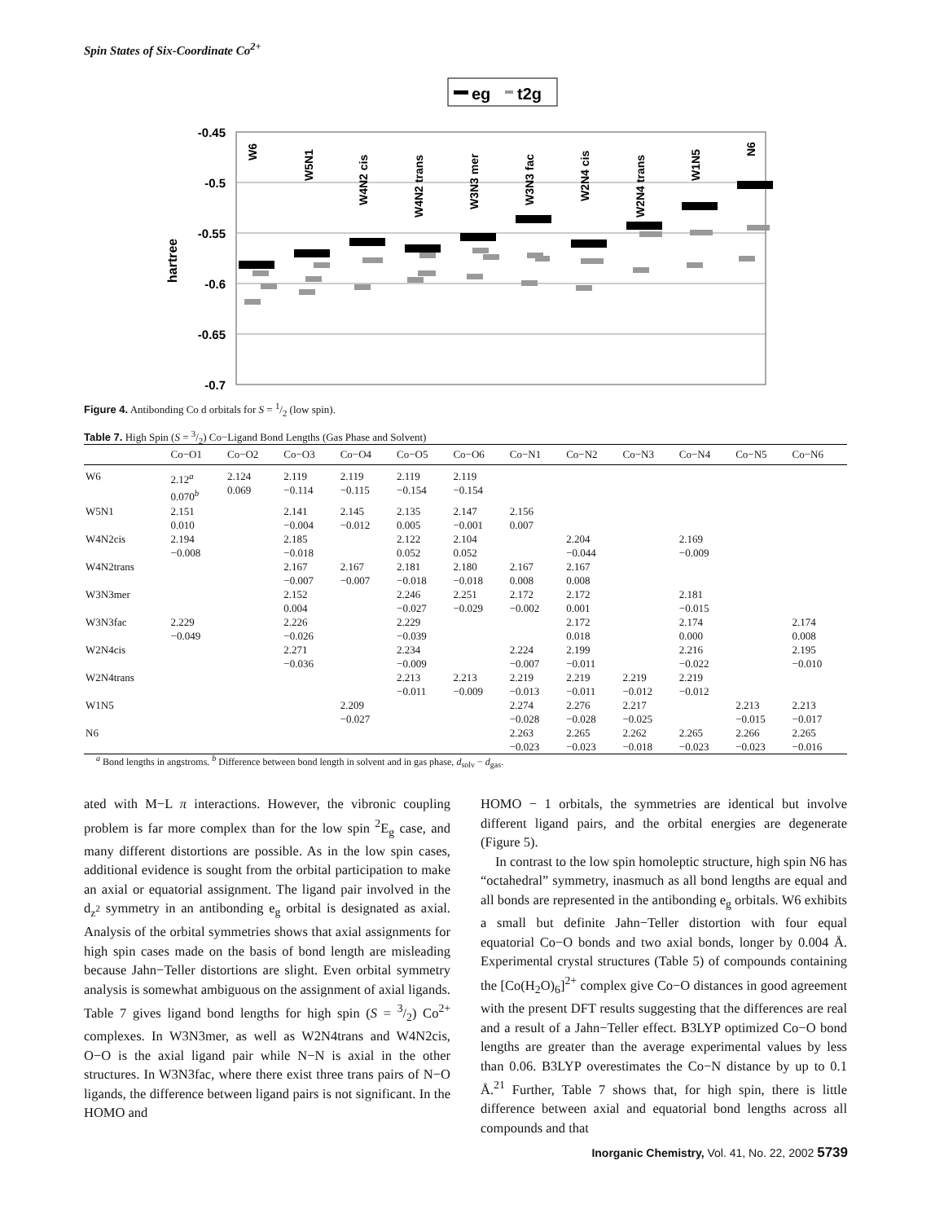Spin States of Six-Coordinate Co<sup>2+</sup>
eg
t2g
-0.45
-0.5
-0.55
-0.6
-0.65
-0.7
hartree
W6
W5N1
W4N2 cis
W4N2 trans
W3N3 mer
W3N3 fac
W2N4 cis
W2N4 trans
W1N5
N6
Figure 4. Antibonding Co d orbitals for S = 1/2 (low spin).
Table 7. High Spin (S = 3/2) Co−Ligand Bond Lengths (Gas Phase and Solvent)
| | Co−O1 | Co−O2 | Co−O3 | Co−O4 | Co−O5 | Co−O6 | Co−N1 | Co−N2 | Co−N3 | Co−N4 | Co−N5 | Co−N6 |
| --- | --- | --- | --- | --- | --- | --- | --- | --- | --- | --- | --- | --- |
| W6 | 2.12<sup>a</sup> 0.070<sup>b</sup> | 2.124 0.069 | 2.119 −0.114 | 2.119 −0.115 | 2.119 −0.154 | 2.119 −0.154 | | | | | | |
| W5N1 | 2.151 0.010 | | 2.141 −0.004 | 2.145 −0.012 | 2.135 0.005 | 2.147 −0.001 | 2.156 0.007 | | | | | |
| W4N2cis | 2.194 −0.008 | | 2.185 −0.018 | | 2.122 0.052 | 2.104 0.052 | | 2.204 −0.044 | | 2.169 −0.009 | | |
| W4N2trans | | | 2.167 −0.007 | 2.167 −0.007 | 2.181 −0.018 | 2.180 −0.018 | 2.167 0.008 | 2.167 0.008 | | | | |
| W3N3mer | | | 2.152 0.004 | | 2.246 −0.027 | 2.251 −0.029 | 2.172 −0.002 | 2.172 0.001 | | 2.181 −0.015 | | |
| W3N3fac | 2.229 −0.049 | | 2.226 −0.026 | | 2.229 −0.039 | | | 2.172 0.018 | | 2.174 0.000 | | 2.174 0.008 |
| W2N4cis | | | 2.271 −0.036 | | 2.234 −0.009 | | 2.224 −0.007 | 2.199 −0.011 | | 2.216 −0.022 | | 2.195 −0.010 |
| W2N4trans | | | | | 2.213 −0.011 | 2.213 −0.009 | 2.219 −0.013 | 2.219 −0.011 | 2.219 −0.012 | 2.219 −0.012 | | |
| W1N5 | | | | 2.209 −0.027 | | | 2.274 −0.028 | 2.276 −0.028 | 2.217 −0.025 | | 2.213 −0.015 | 2.213 −0.017 |
| N6 | | | | | | | 2.263 −0.023 | 2.265 −0.023 | 2.262 −0.018 | 2.265 −0.023 | 2.266 −0.023 | 2.265 −0.016 |
<sup>a</sup> Bond lengths in angstroms. <sup>b</sup> Difference between bond length in solvent and in gas phase, d<sub>solv</sub> − d<sub>gas</sub>.
ated with M−L π interactions. However, the vibronic coupling problem is far more complex than for the low spin <sup>2</sup>E<sub>g</sub> case, and many different distortions are possible. As in the low spin cases, additional evidence is sought from the orbital participation to make an axial or equatorial assignment. The ligand pair involved in the d<sub>z<sup>2</sup></sub> symmetry in an antibonding e<sub>g</sub> orbital is designated as axial. Analysis of the orbital symmetries shows that axial assignments for high spin cases made on the basis of bond length are misleading because Jahn−Teller distortions are slight. Even orbital symmetry analysis is somewhat ambiguous on the assignment of axial ligands. Table 7 gives ligand bond lengths for high spin (S = 3/2) Co<sup>2+</sup> complexes. In W3N3mer, as well as W2N4trans and W4N2cis, O−O is the axial ligand pair while N−N is axial in the other structures. In W3N3fac, where there exist three trans pairs of N−O ligands, the difference between ligand pairs is not significant. In the HOMO and
HOMO − 1 orbitals, the symmetries are identical but involve different ligand pairs, and the orbital energies are degenerate (Figure 5).
In contrast to the low spin homoleptic structure, high spin N6 has “octahedral” symmetry, inasmuch as all bond lengths are equal and all bonds are represented in the antibonding e<sub>g</sub> orbitals. W6 exhibits a small but definite Jahn−Teller distortion with four equal equatorial Co−O bonds and two axial bonds, longer by 0.004 Å. Experimental crystal structures (Table 5) of compounds containing the [Co(H<sub>2</sub>O)<sub>6</sub>]<sup>2+</sup> complex give Co−O distances in good agreement with the present DFT results suggesting that the differences are real and a result of a Jahn−Teller effect. B3LYP optimized Co−O bond lengths are greater than the average experimental values by less than 0.06. B3LYP overestimates the Co−N distance by up to 0.1 Å.<sup>21</sup> Further, Table 7 shows that, for high spin, there is little difference between axial and equatorial bond lengths across all compounds and that
Inorganic Chemistry, Vol. 41, No. 22, 2002 5739